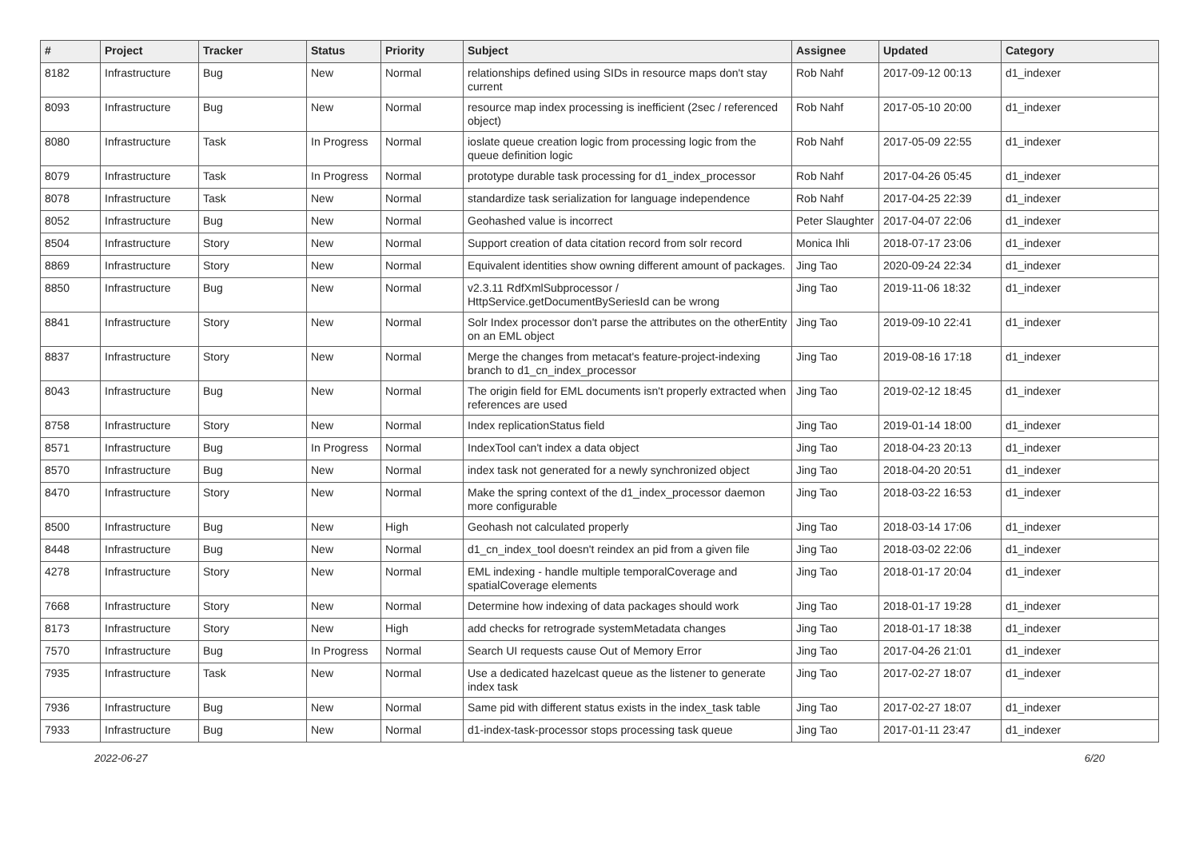| # | Project | Tracker | Status | Priority | Subject | Assignee | Updated | Category |
| --- | --- | --- | --- | --- | --- | --- | --- | --- |
| 8182 | Infrastructure | Bug | New | Normal | relationships defined using SIDs in resource maps don't stay current | Rob Nahf | 2017-09-12 00:13 | d1_indexer |
| 8093 | Infrastructure | Bug | New | Normal | resource map index processing is inefficient (2sec / referenced object) | Rob Nahf | 2017-05-10 20:00 | d1_indexer |
| 8080 | Infrastructure | Task | In Progress | Normal | ioslate queue creation logic from processing logic from the queue definition logic | Rob Nahf | 2017-05-09 22:55 | d1_indexer |
| 8079 | Infrastructure | Task | In Progress | Normal | prototype durable task processing for d1_index_processor | Rob Nahf | 2017-04-26 05:45 | d1_indexer |
| 8078 | Infrastructure | Task | New | Normal | standardize task serialization for language independence | Rob Nahf | 2017-04-25 22:39 | d1_indexer |
| 8052 | Infrastructure | Bug | New | Normal | Geohashed value is incorrect | Peter Slaughter | 2017-04-07 22:06 | d1_indexer |
| 8504 | Infrastructure | Story | New | Normal | Support creation of data citation record from solr record | Monica Ihli | 2018-07-17 23:06 | d1_indexer |
| 8869 | Infrastructure | Story | New | Normal | Equivalent identities show owning different amount of packages. | Jing Tao | 2020-09-24 22:34 | d1_indexer |
| 8850 | Infrastructure | Bug | New | Normal | v2.3.11 RdfXmlSubprocessor / HttpService.getDocumentBySeriesId can be wrong | Jing Tao | 2019-11-06 18:32 | d1_indexer |
| 8841 | Infrastructure | Story | New | Normal | Solr Index processor don't parse the attributes on the otherEntity on an EML object | Jing Tao | 2019-09-10 22:41 | d1_indexer |
| 8837 | Infrastructure | Story | New | Normal | Merge the changes from metacat's feature-project-indexing branch to d1_cn_index_processor | Jing Tao | 2019-08-16 17:18 | d1_indexer |
| 8043 | Infrastructure | Bug | New | Normal | The origin field for EML documents isn't properly extracted when references are used | Jing Tao | 2019-02-12 18:45 | d1_indexer |
| 8758 | Infrastructure | Story | New | Normal | Index replicationStatus field | Jing Tao | 2019-01-14 18:00 | d1_indexer |
| 8571 | Infrastructure | Bug | In Progress | Normal | IndexTool can't index a data object | Jing Tao | 2018-04-23 20:13 | d1_indexer |
| 8570 | Infrastructure | Bug | New | Normal | index task not generated for a newly synchronized object | Jing Tao | 2018-04-20 20:51 | d1_indexer |
| 8470 | Infrastructure | Story | New | Normal | Make the spring context of the d1_index_processor daemon more configurable | Jing Tao | 2018-03-22 16:53 | d1_indexer |
| 8500 | Infrastructure | Bug | New | High | Geohash not calculated properly | Jing Tao | 2018-03-14 17:06 | d1_indexer |
| 8448 | Infrastructure | Bug | New | Normal | d1_cn_index_tool doesn't reindex an pid from a given file | Jing Tao | 2018-03-02 22:06 | d1_indexer |
| 4278 | Infrastructure | Story | New | Normal | EML indexing - handle multiple temporalCoverage and spatialCoverage elements | Jing Tao | 2018-01-17 20:04 | d1_indexer |
| 7668 | Infrastructure | Story | New | Normal | Determine how indexing of data packages should work | Jing Tao | 2018-01-17 19:28 | d1_indexer |
| 8173 | Infrastructure | Story | New | High | add checks for retrograde systemMetadata changes | Jing Tao | 2018-01-17 18:38 | d1_indexer |
| 7570 | Infrastructure | Bug | In Progress | Normal | Search UI requests cause Out of Memory Error | Jing Tao | 2017-04-26 21:01 | d1_indexer |
| 7935 | Infrastructure | Task | New | Normal | Use a dedicated hazelcast queue as the listener to generate index task | Jing Tao | 2017-02-27 18:07 | d1_indexer |
| 7936 | Infrastructure | Bug | New | Normal | Same pid with different status exists in the index_task table | Jing Tao | 2017-02-27 18:07 | d1_indexer |
| 7933 | Infrastructure | Bug | New | Normal | d1-index-task-processor stops processing task queue | Jing Tao | 2017-01-11 23:47 | d1_indexer |
2022-06-27 6/20